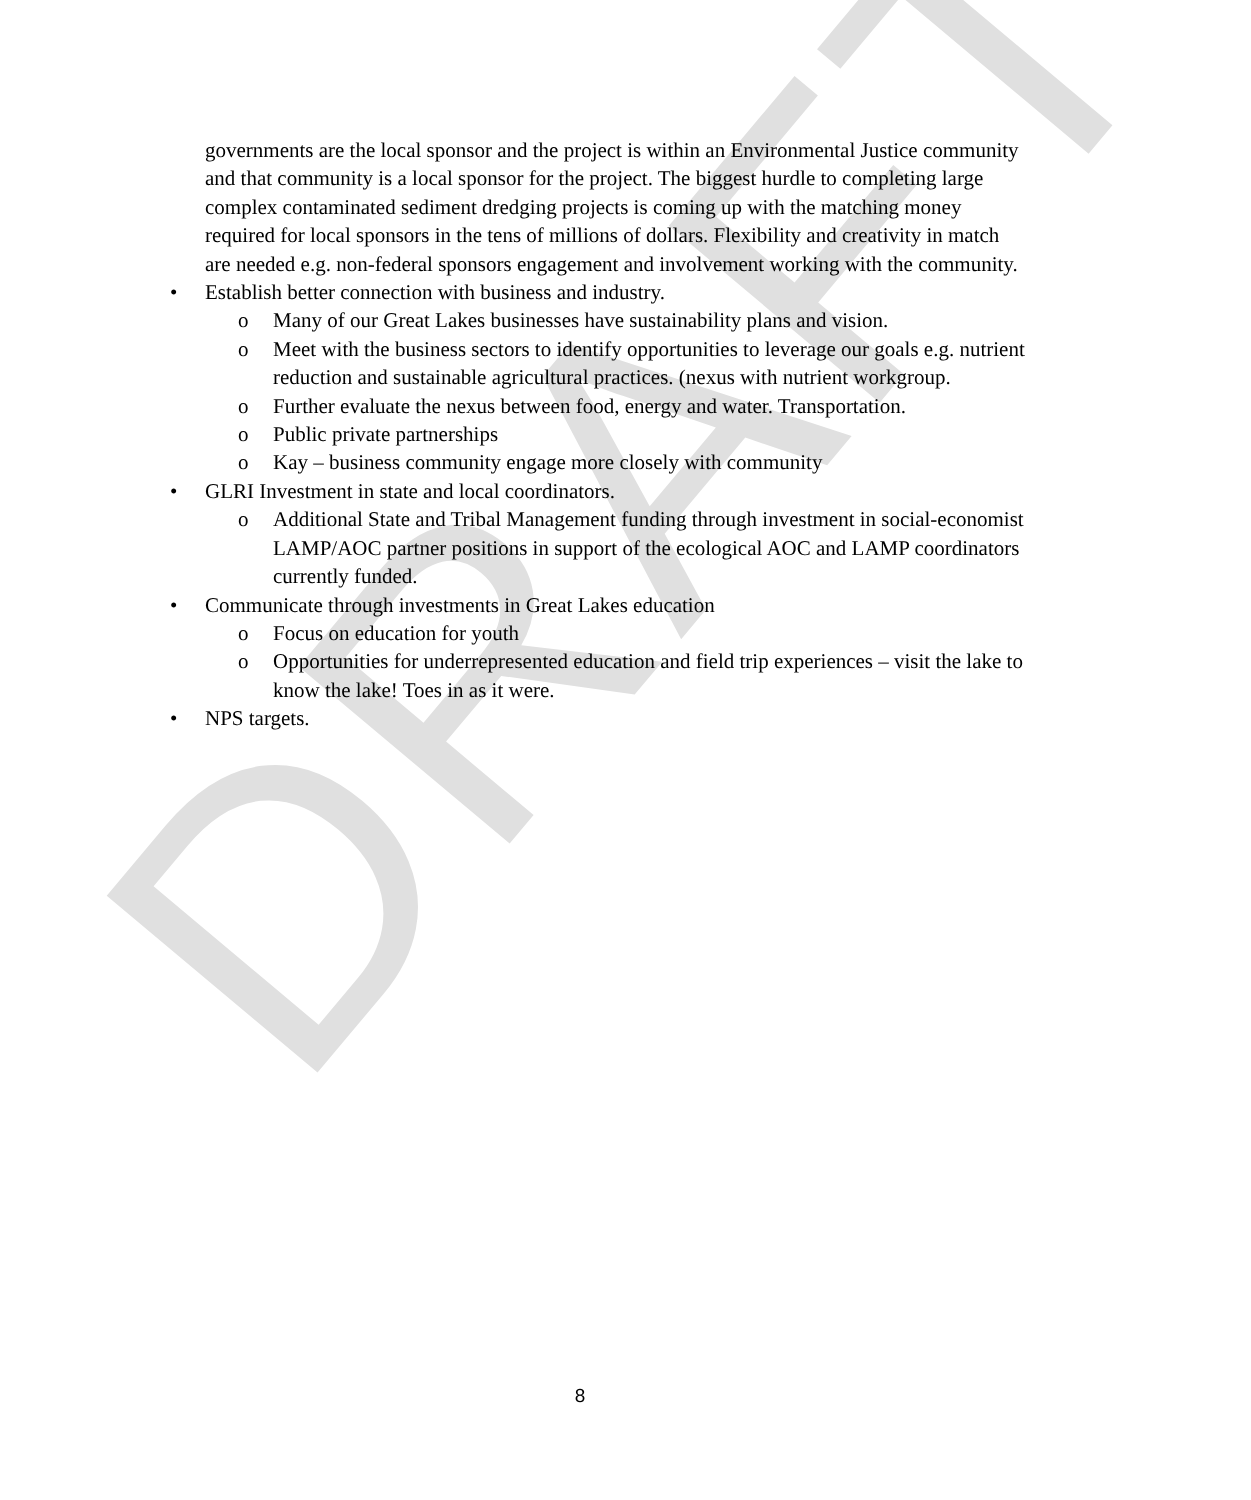DRAFT
governments are the local sponsor and the project is within an Environmental Justice community and that community is a local sponsor for the project. The biggest hurdle to completing large complex contaminated sediment dredging projects is coming up with the matching money required for local sponsors in the tens of millions of dollars. Flexibility and creativity in match are needed e.g. non-federal sponsors engagement and involvement working with the community.
• Establish better connection with business and industry.
o Many of our Great Lakes businesses have sustainability plans and vision.
o Meet with the business sectors to identify opportunities to leverage our goals e.g. nutrient reduction and sustainable agricultural practices. (nexus with nutrient workgroup.
o Further evaluate the nexus between food, energy and water. Transportation.
o Public private partnerships
o Kay – business community engage more closely with community
• GLRI Investment in state and local coordinators.
o Additional State and Tribal Management funding through investment in social-economist LAMP/AOC partner positions in support of the ecological AOC and LAMP coordinators currently funded.
• Communicate through investments in Great Lakes education
o Focus on education for youth
o Opportunities for underrepresented education and field trip experiences – visit the lake to know the lake! Toes in as it were.
• NPS targets.
8